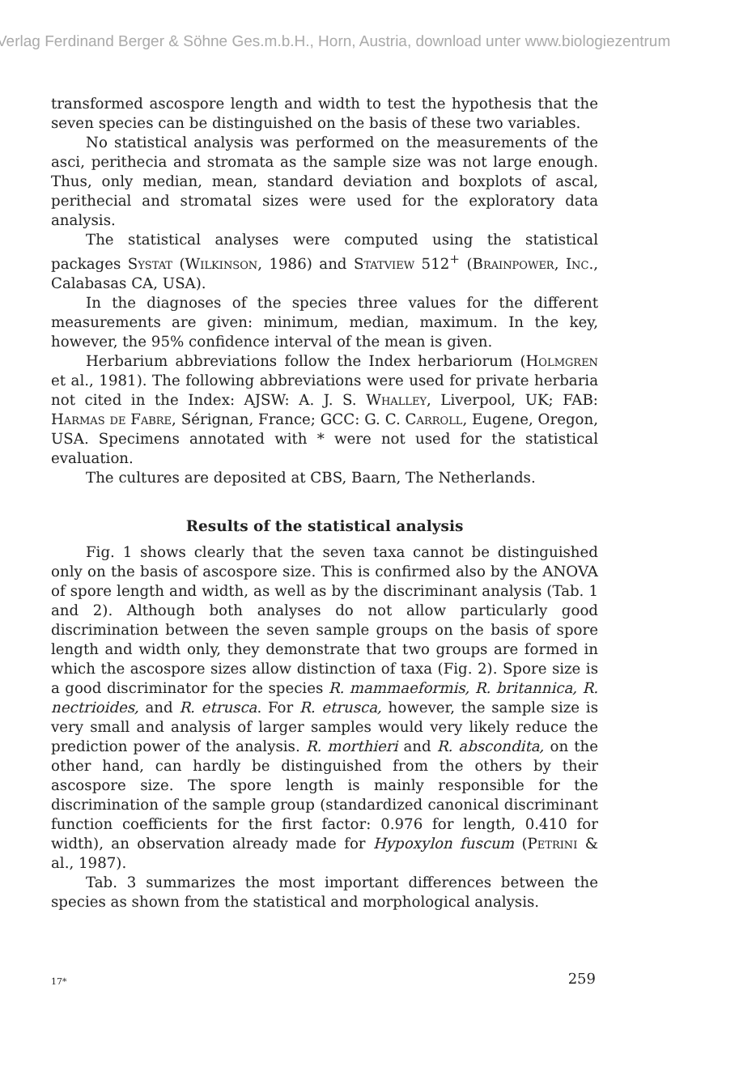Verlag Ferdinand Berger & Söhne Ges.m.b.H., Horn, Austria, download unter www.biologiezentrum
transformed ascospore length and width to test the hypothesis that the seven species can be distinguished on the basis of these two variables.
No statistical analysis was performed on the measurements of the asci, perithecia and stromata as the sample size was not large enough. Thus, only median, mean, standard deviation and boxplots of ascal, perithecial and stromatal sizes were used for the explora­tory data analysis.
The statistical analyses were computed using the statistical packages Systat (Wilkinson, 1986) and Statview 512<sup>+</sup> (Brainpower, Inc., Calabasas CA, USA).
In the diagnoses of the species three values for the different measurements are given: minimum, median, maximum. In the key, however, the 95% confidence interval of the mean is given.
Herbarium abbreviations follow the Index herbariorum (Holmgren et al., 1981). The following abbreviations were used for private herbaria not cited in the Index: AJSW: A. J. S. Whalley, Liverpool, UK; FAB: Harmas de Fabre, Sérignan, France; GCC: G. C. Carroll, Eugene, Oregon, USA. Specimens annotated with * were not used for the statistical evaluation.
The cultures are deposited at CBS, Baarn, The Netherlands.
Results of the statistical analysis
Fig. 1 shows clearly that the seven taxa cannot be distinguished only on the basis of ascospore size. This is confirmed also by the ANOVA of spore length and width, as well as by the discriminant analysis (Tab. 1 and 2). Although both analyses do not allow parti­cularly good discrimination between the seven sample groups on the basis of spore length and width only, they demonstrate that two groups are formed in which the ascospore sizes allow distinction of taxa (Fig. 2). Spore size is a good discriminator for the species R. mammaeformis, R. britannica, R. nectrioides, and R. etrusca. For R. etrusca, however, the sample size is very small and analysis of larger samples would very likely reduce the prediction power of the ana­lysis. R. morthieri and R. abscondita, on the other hand, can hardly be distinguished from the others by their ascospore size. The spore length is mainly responsible for the discrimination of the sample group (standardized canonical discriminant function coefficients for the first factor: 0.976 for length, 0.410 for width), an observation already made for Hypoxylon fuscum (Petrini & al., 1987).
Tab. 3 summarizes the most important differences between the species as shown from the statistical and morphological analysis.
17* 259